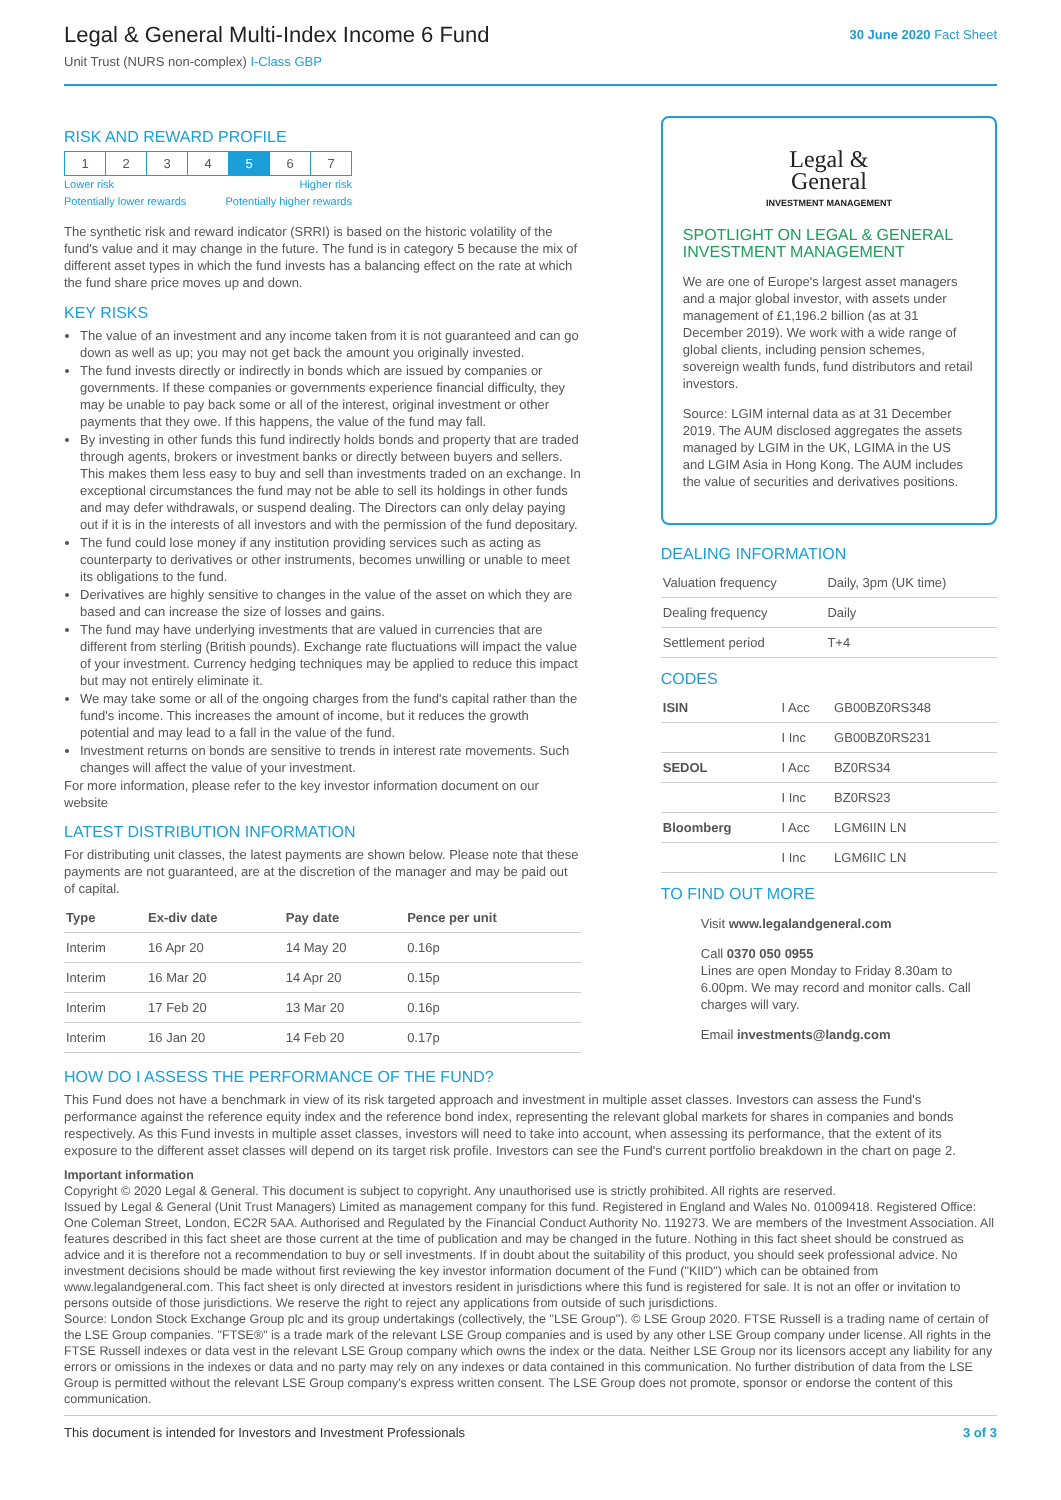Legal & General Multi-Index Income 6 Fund
Unit Trust (NURS non-complex) I-Class GBP
30 June 2020 Fact Sheet
RISK AND REWARD PROFILE
| 1 | 2 | 3 | 4 | 5 | 6 | 7 |
Lower risk
Potentially lower rewards Higher risk
Potentially higher rewards
The synthetic risk and reward indicator (SRRI) is based on the historic volatility of the fund's value and it may change in the future. The fund is in category 5 because the mix of different asset types in which the fund invests has a balancing effect on the rate at which the fund share price moves up and down.
KEY RISKS
The value of an investment and any income taken from it is not guaranteed and can go down as well as up; you may not get back the amount you originally invested.
The fund invests directly or indirectly in bonds which are issued by companies or governments. If these companies or governments experience financial difficulty, they may be unable to pay back some or all of the interest, original investment or other payments that they owe. If this happens, the value of the fund may fall.
By investing in other funds this fund indirectly holds bonds and property that are traded through agents, brokers or investment banks or directly between buyers and sellers. This makes them less easy to buy and sell than investments traded on an exchange. In exceptional circumstances the fund may not be able to sell its holdings in other funds and may defer withdrawals, or suspend dealing. The Directors can only delay paying out if it is in the interests of all investors and with the permission of the fund depositary.
The fund could lose money if any institution providing services such as acting as counterparty to derivatives or other instruments, becomes unwilling or unable to meet its obligations to the fund.
Derivatives are highly sensitive to changes in the value of the asset on which they are based and can increase the size of losses and gains.
The fund may have underlying investments that are valued in currencies that are different from sterling (British pounds). Exchange rate fluctuations will impact the value of your investment. Currency hedging techniques may be applied to reduce this impact but may not entirely eliminate it.
We may take some or all of the ongoing charges from the fund's capital rather than the fund's income. This increases the amount of income, but it reduces the growth potential and may lead to a fall in the value of the fund.
Investment returns on bonds are sensitive to trends in interest rate movements. Such changes will affect the value of your investment.
For more information, please refer to the key investor information document on our website
LATEST DISTRIBUTION INFORMATION
For distributing unit classes, the latest payments are shown below. Please note that these payments are not guaranteed, are at the discretion of the manager and may be paid out of capital.
| Type | Ex-div date | Pay date | Pence per unit |
| --- | --- | --- | --- |
| Interim | 16 Apr 20 | 14 May 20 | 0.16p |
| Interim | 16 Mar 20 | 14 Apr 20 | 0.15p |
| Interim | 17 Feb 20 | 13 Mar 20 | 0.16p |
| Interim | 16 Jan 20 | 14 Feb 20 | 0.17p |
Legal &
General
INVESTMENT MANAGEMENT
SPOTLIGHT ON LEGAL & GENERAL INVESTMENT MANAGEMENT
We are one of Europe's largest asset managers and a major global investor, with assets under management of £1,196.2 billion (as at 31 December 2019). We work with a wide range of global clients, including pension schemes, sovereign wealth funds, fund distributors and retail investors.
Source: LGIM internal data as at 31 December 2019. The AUM disclosed aggregates the assets managed by LGIM in the UK, LGIMA in the US and LGIM Asia in Hong Kong. The AUM includes the value of securities and derivatives positions.
DEALING INFORMATION
| Valuation frequency | Daily, 3pm (UK time) |
| Dealing frequency | Daily |
| Settlement period | T+4 |
CODES
| ISIN | I Acc | GB00BZ0RS348 |
| | I Inc | GB00BZ0RS231 |
| SEDOL | I Acc | BZ0RS34 |
| | I Inc | BZ0RS23 |
| Bloomberg | I Acc | LGM6IIN LN |
| | I Inc | LGM6IIC LN |
TO FIND OUT MORE
Visit www.legalandgeneral.com
Call 0370 050 0955
Lines are open Monday to Friday 8.30am to 6.00pm. We may record and monitor calls. Call charges will vary.
Email investments@landg.com
HOW DO I ASSESS THE PERFORMANCE OF THE FUND?
This Fund does not have a benchmark in view of its risk targeted approach and investment in multiple asset classes. Investors can assess the Fund's performance against the reference equity index and the reference bond index, representing the relevant global markets for shares in companies and bonds respectively. As this Fund invests in multiple asset classes, investors will need to take into account, when assessing its performance, that the extent of its exposure to the different asset classes will depend on its target risk profile. Investors can see the Fund's current portfolio breakdown in the chart on page 2.
Important information
Copyright © 2020 Legal & General. This document is subject to copyright. Any unauthorised use is strictly prohibited. All rights are reserved.
Issued by Legal & General (Unit Trust Managers) Limited as management company for this fund. Registered in England and Wales No. 01009418. Registered Office: One Coleman Street, London, EC2R 5AA. Authorised and Regulated by the Financial Conduct Authority No. 119273. We are members of the Investment Association. All features described in this fact sheet are those current at the time of publication and may be changed in the future. Nothing in this fact sheet should be construed as advice and it is therefore not a recommendation to buy or sell investments. If in doubt about the suitability of this product, you should seek professional advice. No investment decisions should be made without first reviewing the key investor information document of the Fund ("KIID") which can be obtained from www.legalandgeneral.com. This fact sheet is only directed at investors resident in jurisdictions where this fund is registered for sale. It is not an offer or invitation to persons outside of those jurisdictions. We reserve the right to reject any applications from outside of such jurisdictions.
Source: London Stock Exchange Group plc and its group undertakings (collectively, the "LSE Group"). © LSE Group 2020. FTSE Russell is a trading name of certain of the LSE Group companies. "FTSE®" is a trade mark of the relevant LSE Group companies and is used by any other LSE Group company under license. All rights in the FTSE Russell indexes or data vest in the relevant LSE Group company which owns the index or the data. Neither LSE Group nor its licensors accept any liability for any errors or omissions in the indexes or data and no party may rely on any indexes or data contained in this communication. No further distribution of data from the LSE Group is permitted without the relevant LSE Group company's express written consent. The LSE Group does not promote, sponsor or endorse the content of this communication.
This document is intended for Investors and Investment Professionals 3 of 3